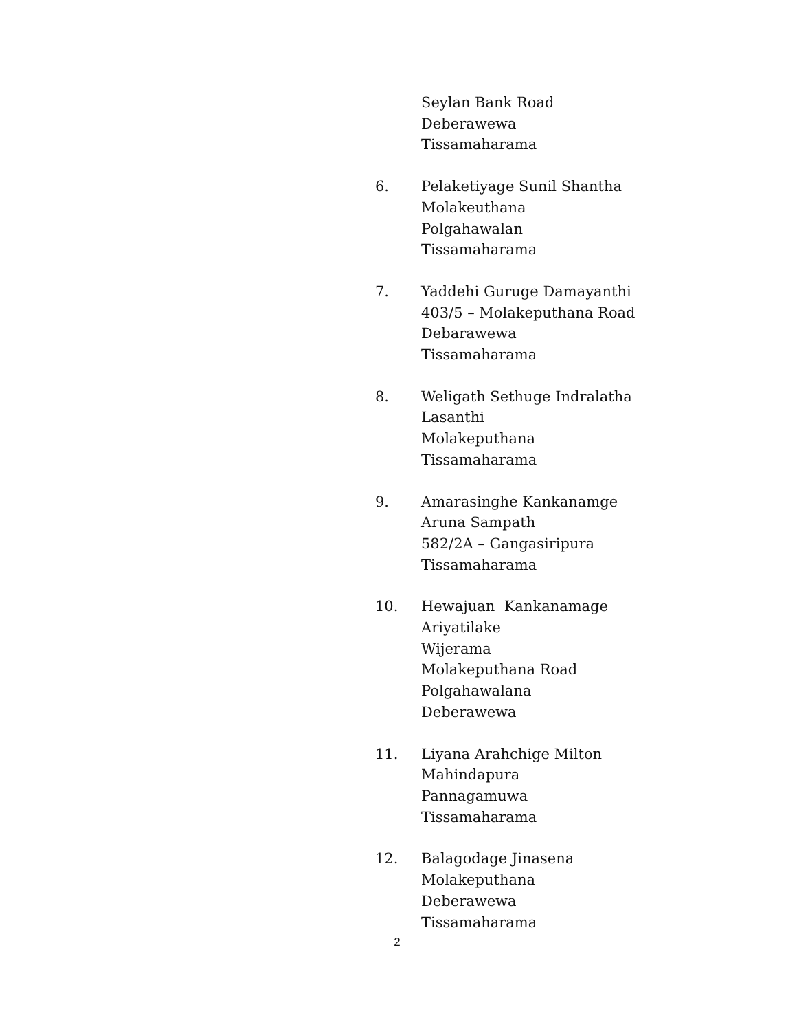Seylan Bank Road
Deberawewa
Tissamaharama
6. Pelaketiyage Sunil Shantha
Molakeuthana
Polgahawalan
Tissamaharama
7. Yaddehi Guruge Damayanthi
403/5 – Molakeputhana Road
Debarawewa
Tissamaharama
8. Weligath Sethuge Indralatha
Lasanthi
Molakeputhana
Tissamaharama
9. Amarasinghe Kankanamge
Aruna Sampath
582/2A – Gangasiripura
Tissamaharama
10. Hewajuan Kankanamage
Ariyatilake
Wijerama
Molakeputhana Road
Polgahawalana
Deberawewa
11. Liyana Arahchige Milton
Mahindapura
Pannagamuwa
Tissamaharama
12. Balagodage Jinasena
Molakeputhana
Deberawewa
Tissamaharama
2